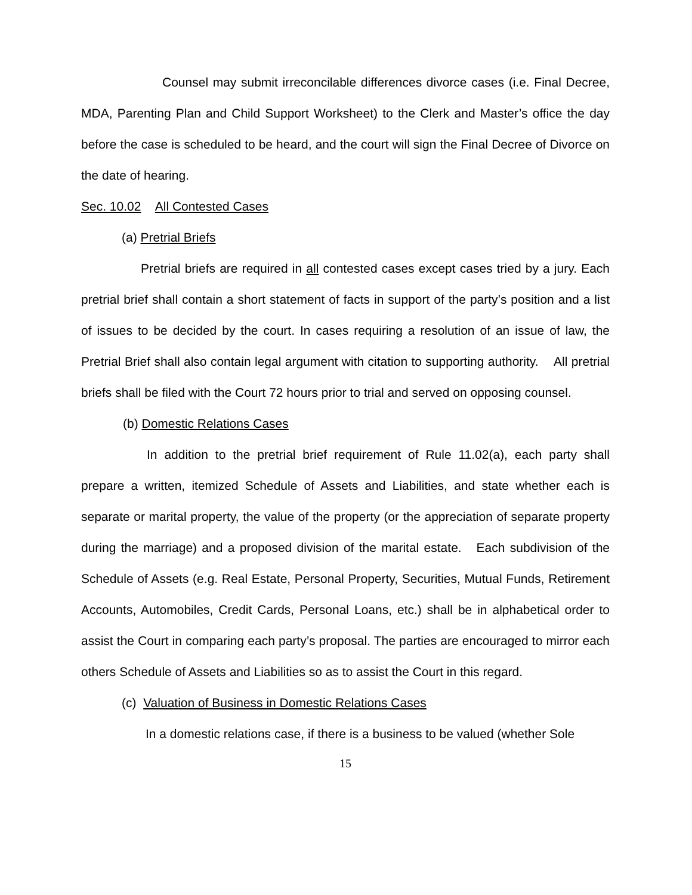Counsel may submit irreconcilable differences divorce cases (i.e. Final Decree, MDA, Parenting Plan and Child Support Worksheet) to the Clerk and Master’s office the day before the case is scheduled to be heard, and the court will sign the Final Decree of Divorce on the date of hearing.
Sec. 10.02 All Contested Cases
(a) Pretrial Briefs
Pretrial briefs are required in all contested cases except cases tried by a jury. Each pretrial brief shall contain a short statement of facts in support of the party’s position and a list of issues to be decided by the court. In cases requiring a resolution of an issue of law, the Pretrial Brief shall also contain legal argument with citation to supporting authority. All pretrial briefs shall be filed with the Court 72 hours prior to trial and served on opposing counsel.
(b) Domestic Relations Cases
In addition to the pretrial brief requirement of Rule 11.02(a), each party shall prepare a written, itemized Schedule of Assets and Liabilities, and state whether each is separate or marital property, the value of the property (or the appreciation of separate property during the marriage) and a proposed division of the marital estate. Each subdivision of the Schedule of Assets (e.g. Real Estate, Personal Property, Securities, Mutual Funds, Retirement Accounts, Automobiles, Credit Cards, Personal Loans, etc.) shall be in alphabetical order to assist the Court in comparing each party’s proposal. The parties are encouraged to mirror each others Schedule of Assets and Liabilities so as to assist the Court in this regard.
(c) Valuation of Business in Domestic Relations Cases
In a domestic relations case, if there is a business to be valued (whether Sole
15